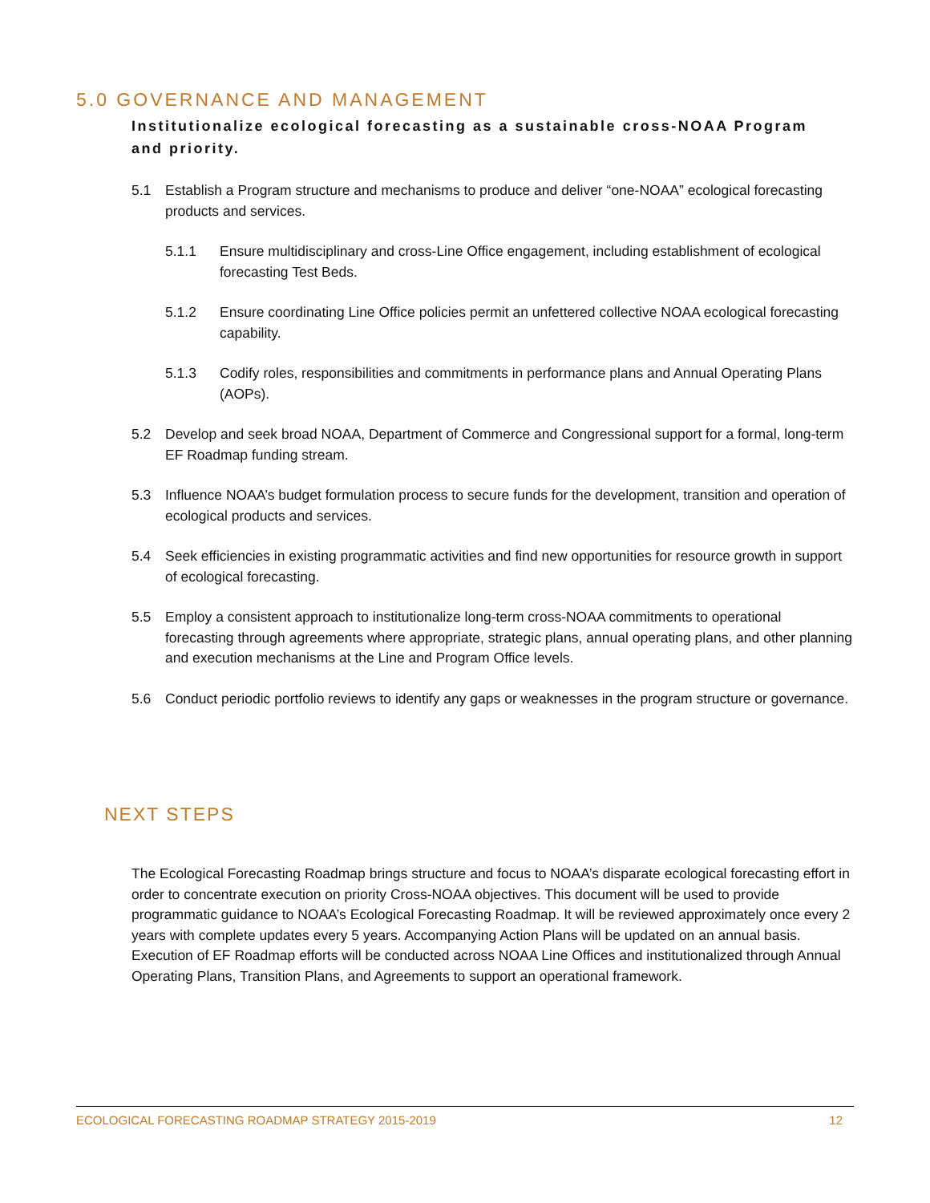5.0 GOVERNANCE AND MANAGEMENT
Institutionalize ecological forecasting as a sustainable cross-NOAA Program and priority.
5.1 Establish a Program structure and mechanisms to produce and deliver “one-NOAA” ecological forecasting products and services.
5.1.1 Ensure multidisciplinary and cross-Line Office engagement, including establishment of ecological forecasting Test Beds.
5.1.2 Ensure coordinating Line Office policies permit an unfettered collective NOAA ecological forecasting capability.
5.1.3 Codify roles, responsibilities and commitments in performance plans and Annual Operating Plans (AOPs).
5.2 Develop and seek broad NOAA, Department of Commerce and Congressional support for a formal, long-term EF Roadmap funding stream.
5.3 Influence NOAA’s budget formulation process to secure funds for the development, transition and operation of ecological products and services.
5.4 Seek efficiencies in existing programmatic activities and find new opportunities for resource growth in support of ecological forecasting.
5.5 Employ a consistent approach to institutionalize long-term cross-NOAA commitments to operational forecasting through agreements where appropriate, strategic plans, annual operating plans, and other planning and execution mechanisms at the Line and Program Office levels.
5.6 Conduct periodic portfolio reviews to identify any gaps or weaknesses in the program structure or governance.
NEXT STEPS
The Ecological Forecasting Roadmap brings structure and focus to NOAA’s disparate ecological forecasting effort in order to concentrate execution on priority Cross-NOAA objectives. This document will be used to provide programmatic guidance to NOAA’s Ecological Forecasting Roadmap. It will be reviewed approximately once every 2 years with complete updates every 5 years. Accompanying Action Plans will be updated on an annual basis. Execution of EF Roadmap efforts will be conducted across NOAA Line Offices and institutionalized through Annual Operating Plans, Transition Plans, and Agreements to support an operational framework.
ECOLOGICAL FORECASTING ROADMAP STRATEGY 2015-2019 12